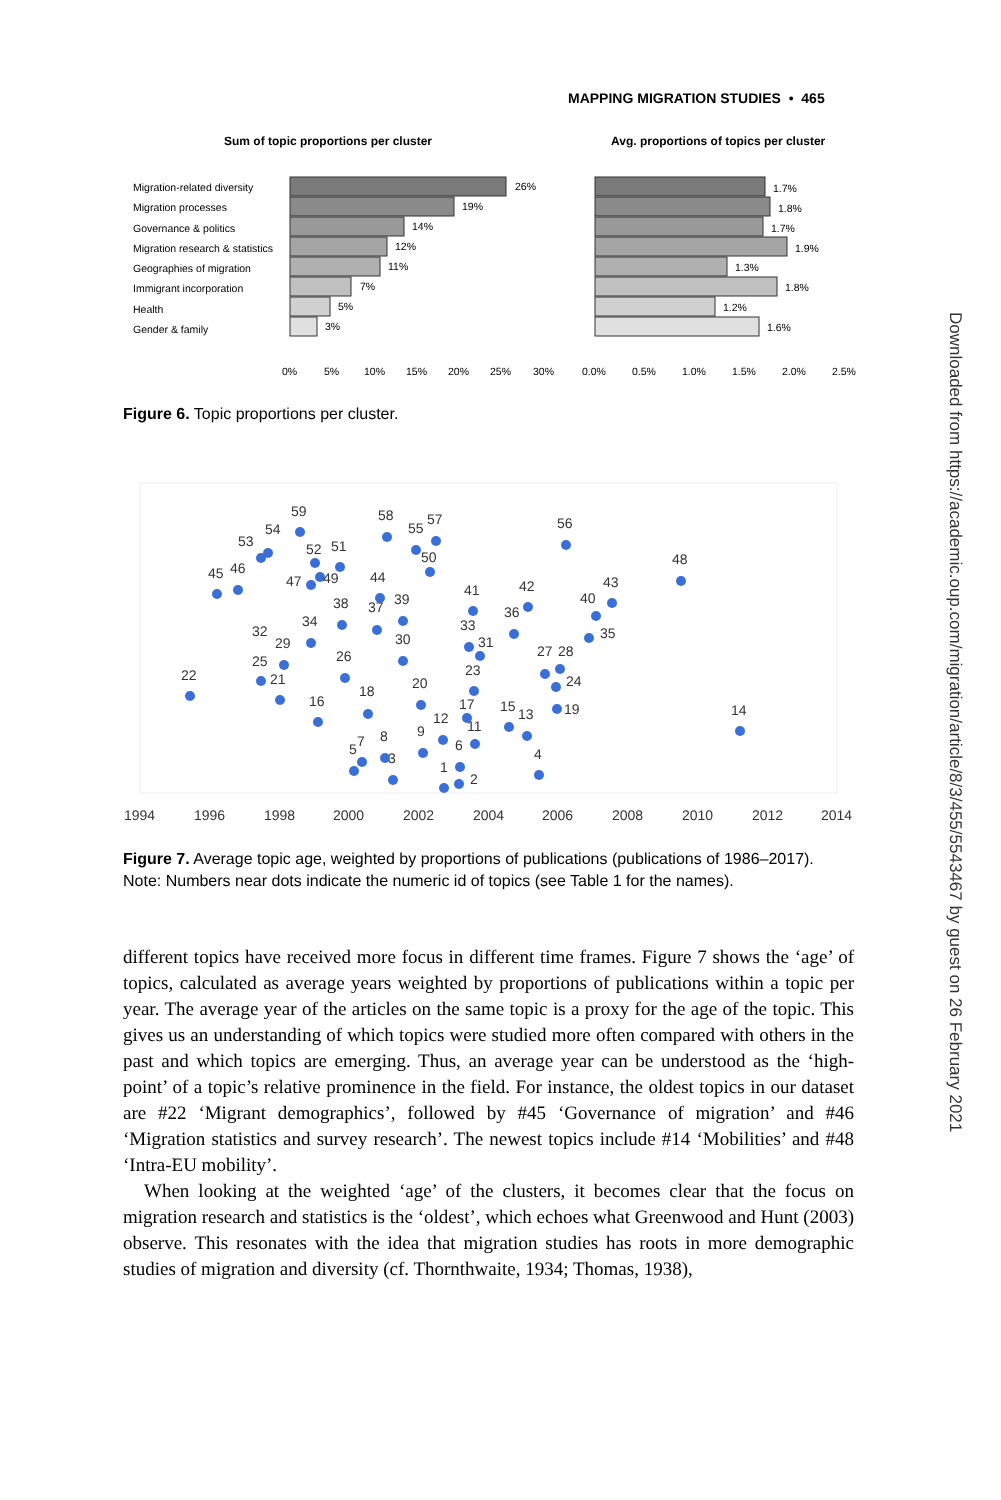MAPPING MIGRATION STUDIES • 465
Sum of topic proportions per cluster
Avg. proportions of topics per cluster
Migration-related diversity
26%
Migration processes
19%
Governance & politics
14%
Migration research & statistics
12%
Geographies of migration
11%
Immigrant incorporation
7%
Health
5%
Gender & family
3%
1.7%
1.8%
1.7%
1.9%
1.3%
1.8%
1.2%
1.6%
0%
5%
10%
15%
20%
25%
30%
0.0%
0.5%
1.0%
1.5%
2.0%
2.5%
Figure 6. Topic proportions per cluster.
22
45
46
53
54
59
52
51
58
55
57
50
47
49
44
56
48
14
43
42
41
38
37
39
36
40
35
34
32
29
25
21
30
33
31
26
23
27
28
24
20
18
16
17
12
11
15
13
19
9
6
4
8
7
5
3
1
2
1994
1996
1998
2000
2002
2004
2006
2008
2010
2012
2014
Figure 7. Average topic age, weighted by proportions of publications (publications of 1986–2017).
Note: Numbers near dots indicate the numeric id of topics (see Table 1 for the names).
different topics have received more focus in different time frames. Figure 7 shows the ‘age’ of topics, calculated as average years weighted by proportions of publications within a topic per year. The average year of the articles on the same topic is a proxy for the age of the topic. This gives us an understanding of which topics were studied more often compared with others in the past and which topics are emerging. Thus, an average year can be understood as the ‘high-point’ of a topic’s relative prominence in the field. For instance, the oldest topics in our dataset are #22 ‘Migrant demographics’, followed by #45 ‘Governance of migration’ and #46 ‘Migration statistics and survey research’. The newest topics include #14 ‘Mobilities’ and #48 ‘Intra-EU mobility’.
When looking at the weighted ‘age’ of the clusters, it becomes clear that the focus on migration research and statistics is the ‘oldest’, which echoes what Greenwood and Hunt (2003) observe. This resonates with the idea that migration studies has roots in more demographic studies of migration and diversity (cf. Thornthwaite, 1934; Thomas, 1938),
Downloaded from https://academic.oup.com/migration/article/8/3/455/5543467 by guest on 26 February 2021